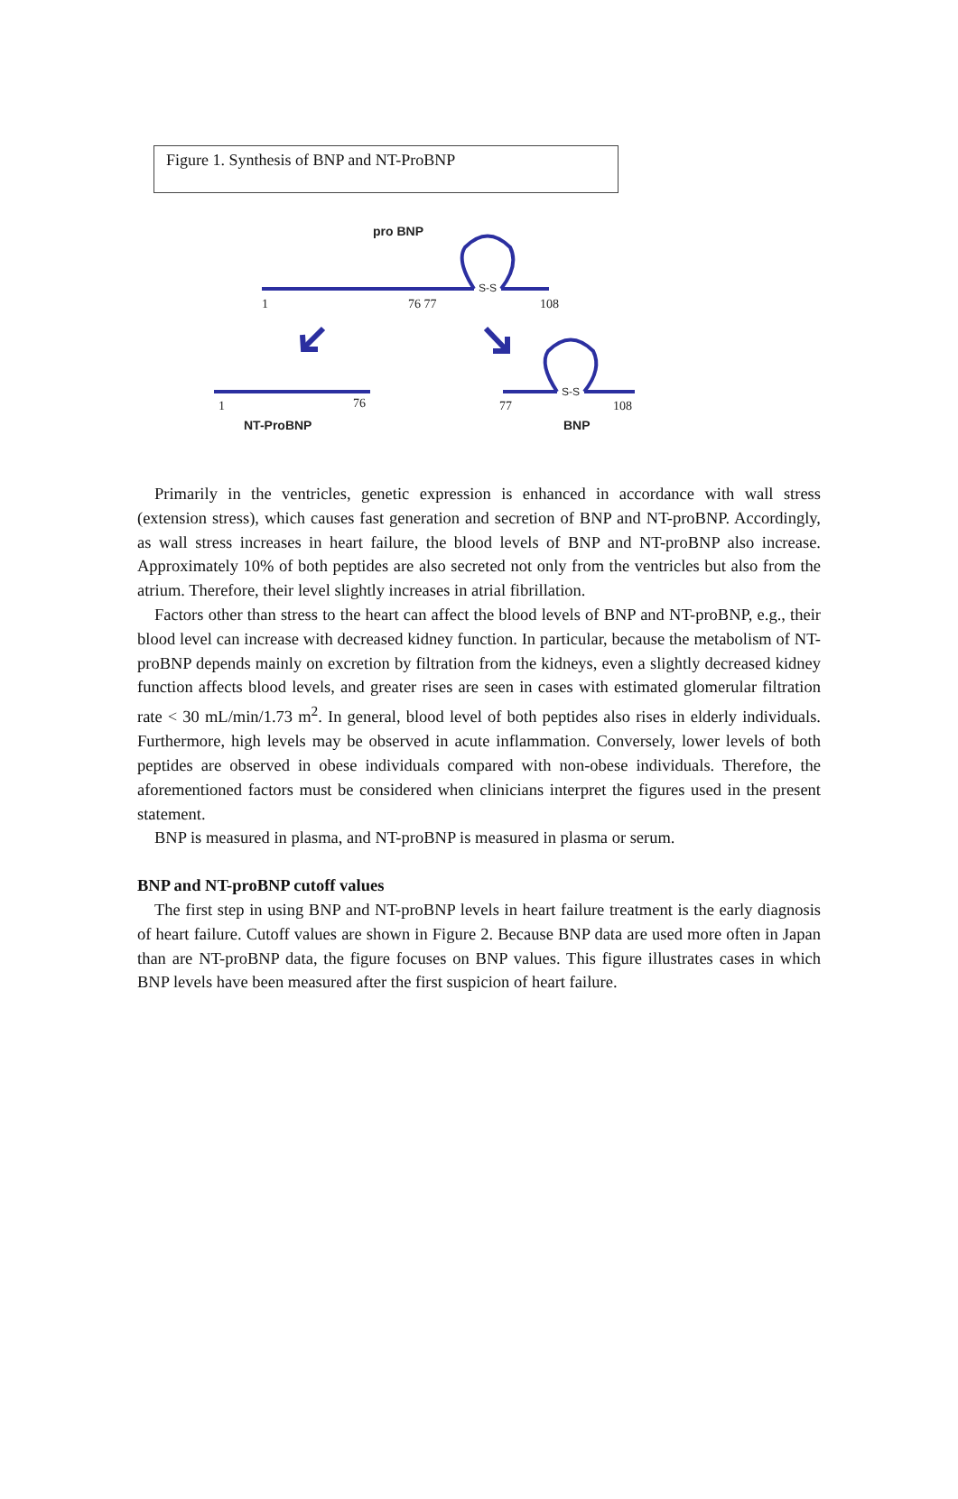Figure 1. Synthesis of BNP and NT-ProBNP
pro BNP
S-S
1
76 77
108
1
76
NT-ProBNP
77
S-S
108
BNP
Primarily in the ventricles, genetic expression is enhanced in accordance with wall stress (extension stress), which causes fast generation and secretion of BNP and NT-proBNP. Accordingly, as wall stress increases in heart failure, the blood levels of BNP and NT-proBNP also increase. Approximately 10% of both peptides are also secreted not only from the ventricles but also from the atrium. Therefore, their level slightly increases in atrial fibrillation.
Factors other than stress to the heart can affect the blood levels of BNP and NT-proBNP, e.g., their blood level can increase with decreased kidney function. In particular, because the metabolism of NT-proBNP depends mainly on excretion by filtration from the kidneys, even a slightly decreased kidney function affects blood levels, and greater rises are seen in cases with estimated glomerular filtration rate < 30 mL/min/1.73 m<sup>2</sup>. In general, blood level of both peptides also rises in elderly individuals. Furthermore, high levels may be observed in acute inflammation. Conversely, lower levels of both peptides are observed in obese individuals compared with non-obese individuals. Therefore, the aforementioned factors must be considered when clinicians interpret the figures used in the present statement.
BNP is measured in plasma, and NT-proBNP is measured in plasma or serum.
BNP and NT-proBNP cutoff values
The first step in using BNP and NT-proBNP levels in heart failure treatment is the early diagnosis of heart failure. Cutoff values are shown in Figure 2. Because BNP data are used more often in Japan than are NT-proBNP data, the figure focuses on BNP values. This figure illustrates cases in which BNP levels have been measured after the first suspicion of heart failure.